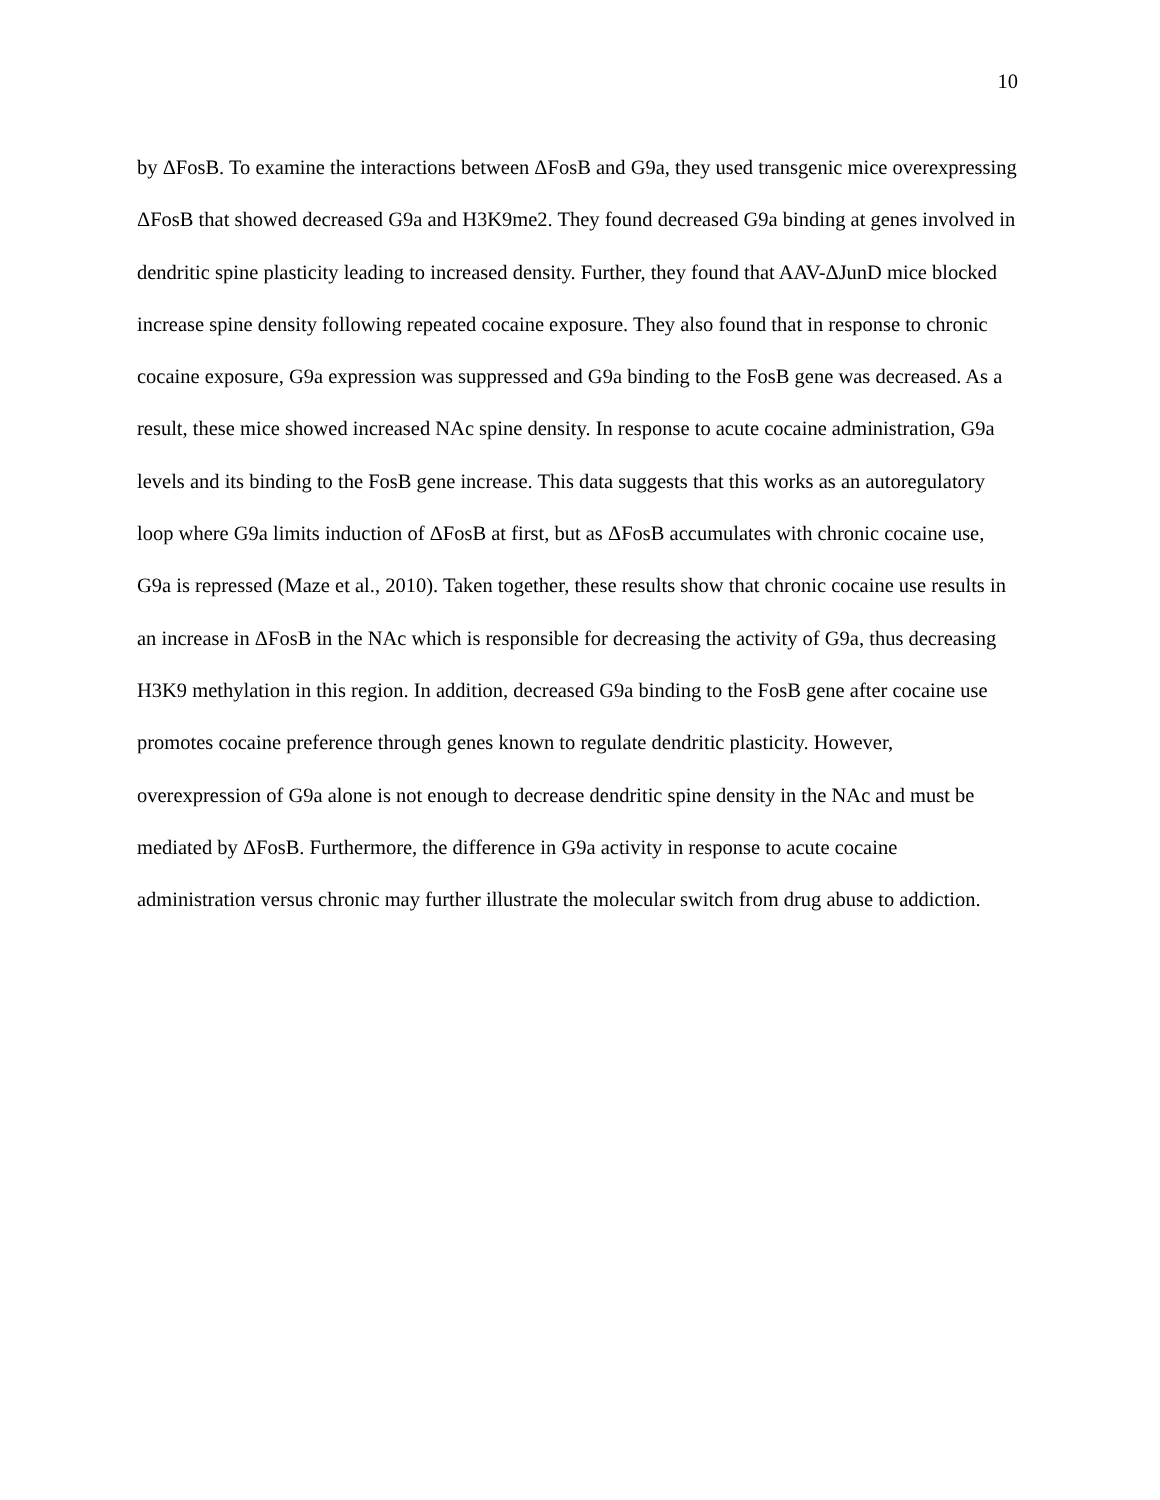10
by ΔFosB. To examine the interactions between ΔFosB and G9a, they used transgenic mice overexpressing ΔFosB that showed decreased G9a and H3K9me2. They found decreased G9a binding at genes involved in dendritic spine plasticity leading to increased density. Further, they found that AAV-ΔJunD mice blocked increase spine density following repeated cocaine exposure. They also found that in response to chronic cocaine exposure, G9a expression was suppressed and G9a binding to the FosB gene was decreased. As a result, these mice showed increased NAc spine density. In response to acute cocaine administration, G9a levels and its binding to the FosB gene increase. This data suggests that this works as an autoregulatory loop where G9a limits induction of ΔFosB at first, but as ΔFosB accumulates with chronic cocaine use, G9a is repressed (Maze et al., 2010). Taken together, these results show that chronic cocaine use results in an increase in ΔFosB in the NAc which is responsible for decreasing the activity of G9a, thus decreasing H3K9 methylation in this region. In addition, decreased G9a binding to the FosB gene after cocaine use promotes cocaine preference through genes known to regulate dendritic plasticity. However, overexpression of G9a alone is not enough to decrease dendritic spine density in the NAc and must be mediated by ΔFosB. Furthermore, the difference in G9a activity in response to acute cocaine administration versus chronic may further illustrate the molecular switch from drug abuse to addiction.